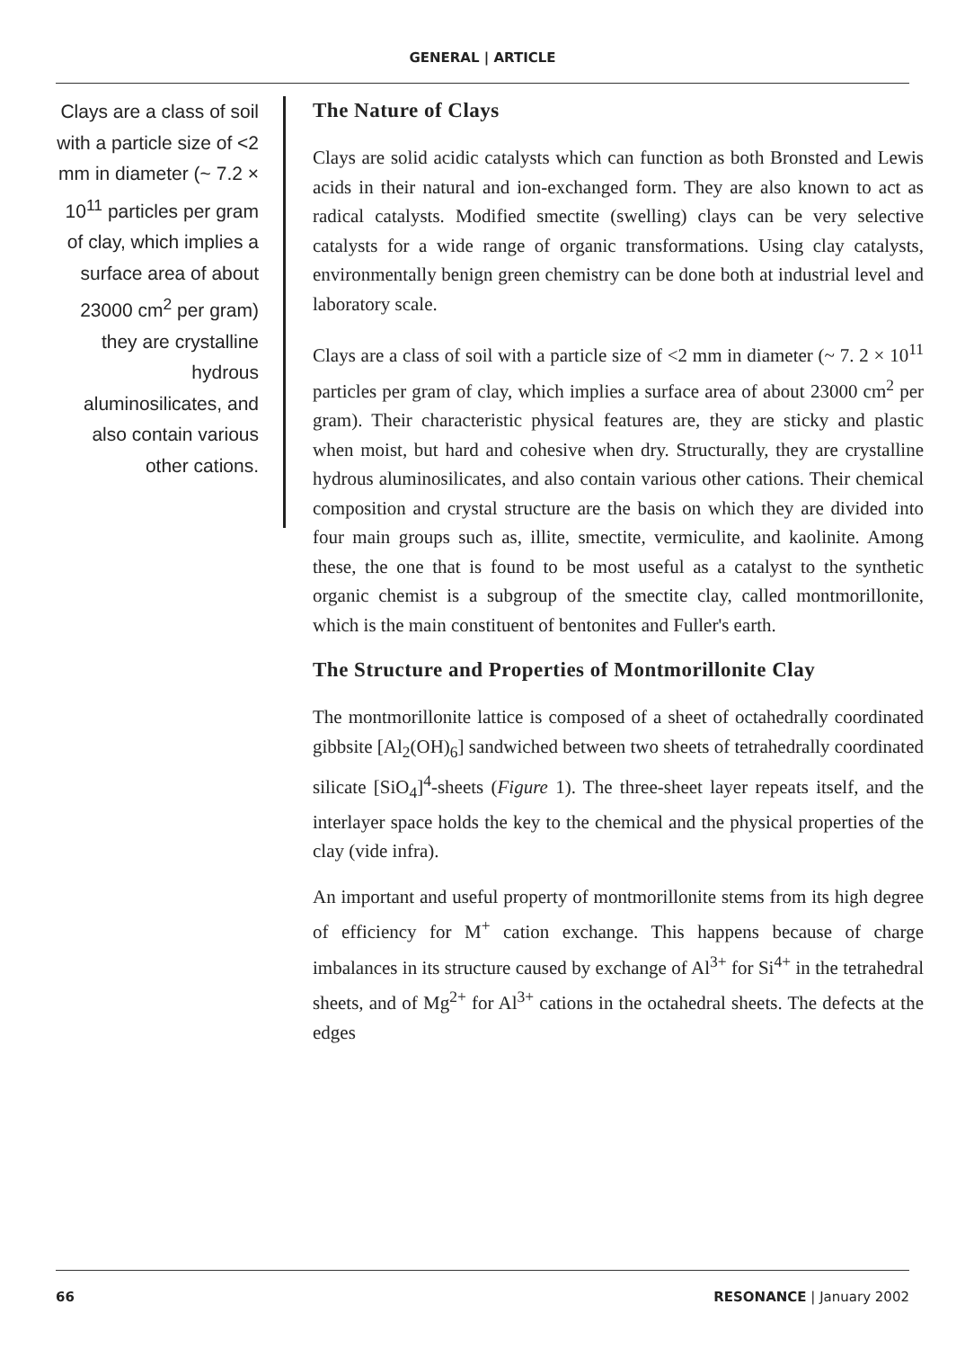GENERAL | ARTICLE
Clays are a class of soil with a particle size of <2 mm in diameter (~ 7.2 × 10<sup>11</sup> particles per gram of clay, which implies a surface area of about 23000 cm<sup>2</sup> per gram) they are crystalline hydrous aluminosilicates, and also contain various other cations.
The Nature of Clays
Clays are solid acidic catalysts which can function as both Bronsted and Lewis acids in their natural and ion-exchanged form. They are also known to act as radical catalysts. Modified smectite (swelling) clays can be very selective catalysts for a wide range of organic transformations. Using clay catalysts, environmentally benign green chemistry can be done both at industrial level and laboratory scale.
Clays are a class of soil with a particle size of <2 mm in diameter (~ 7. 2 × 10<sup>11</sup> particles per gram of clay, which implies a surface area of about 23000 cm<sup>2</sup> per gram). Their characteristic physical features are, they are sticky and plastic when moist, but hard and cohesive when dry. Structurally, they are crystalline hydrous aluminosilicates, and also contain various other cations. Their chemical composition and crystal structure are the basis on which they are divided into four main groups such as, illite, smectite, vermiculite, and kaolinite. Among these, the one that is found to be most useful as a catalyst to the synthetic organic chemist is a subgroup of the smectite clay, called montmorillonite, which is the main constituent of bentonites and Fuller's earth.
The Structure and Properties of Montmorillonite Clay
The montmorillonite lattice is composed of a sheet of octahedrally coordinated gibbsite [Al<sub>2</sub>(OH)<sub>6</sub>] sandwiched between two sheets of tetrahedrally coordinated silicate [SiO<sub>4</sub>]<sup>4</sup>-sheets (Figure 1). The three-sheet layer repeats itself, and the interlayer space holds the key to the chemical and the physical properties of the clay (vide infra).
An important and useful property of montmorillonite stems from its high degree of efficiency for M<sup>+</sup> cation exchange. This happens because of charge imbalances in its structure caused by exchange of Al<sup>3+</sup> for Si<sup>4+</sup> in the tetrahedral sheets, and of Mg<sup>2+</sup> for Al<sup>3+</sup> cations in the octahedral sheets. The defects at the edges
66 RESONANCE | January 2002